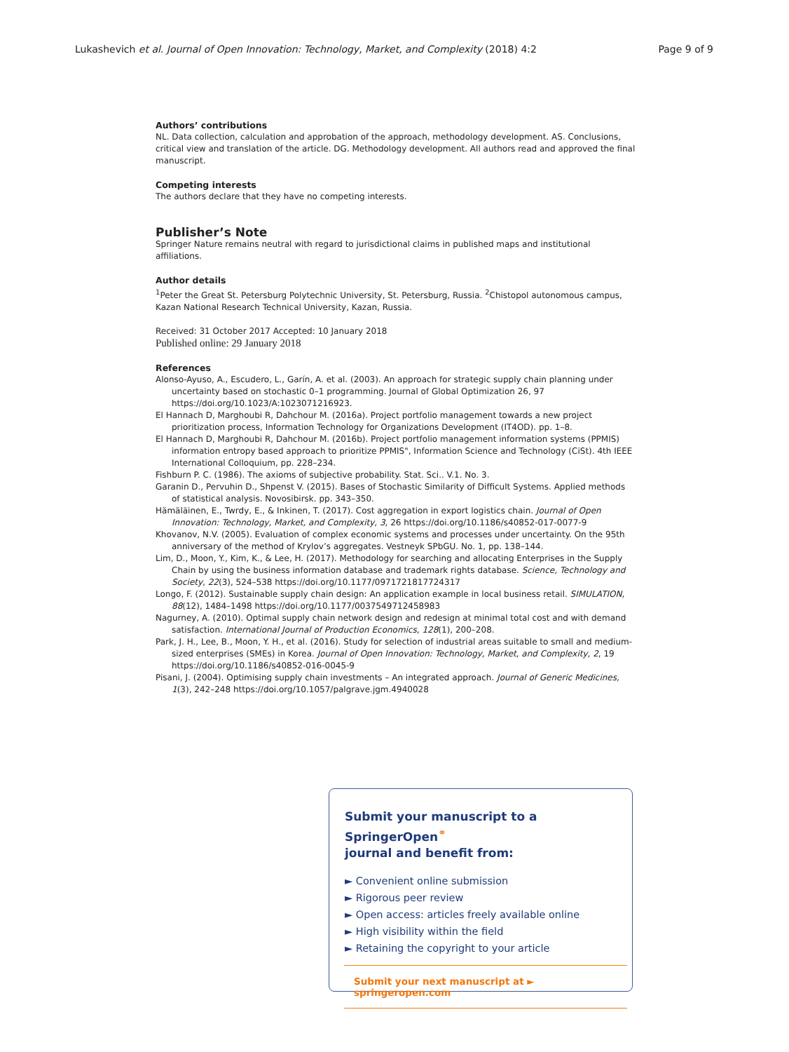Lukashevich et al. Journal of Open Innovation: Technology, Market, and Complexity (2018) 4:2 Page 9 of 9
Authors’ contributions
NL. Data collection, calculation and approbation of the approach, methodology development. AS. Conclusions, critical view and translation of the article. DG. Methodology development. All authors read and approved the final manuscript.
Competing interests
The authors declare that they have no competing interests.
Publisher’s Note
Springer Nature remains neutral with regard to jurisdictional claims in published maps and institutional affiliations.
Author details
<sup>1</sup> Peter the Great St. Petersburg Polytechnic University, St. Petersburg, Russia. <sup>2</sup>Chistopol autonomous campus, Kazan National Research Technical University, Kazan, Russia.
Received: 31 October 2017 Accepted: 10 January 2018
Published online: 29 January 2018
References
Alonso-Ayuso, A., Escudero, L., Garín, A. et al. (2003). An approach for strategic supply chain planning under uncertainty based on stochastic 0–1 programming. Journal of Global Optimization 26, 97 https://doi.org/10.1023/A:1023071216923.
El Hannach D, Marghoubi R, Dahchour M. (2016a). Project portfolio management towards a new project prioritization process, Information Technology for Organizations Development (IT4OD). pp. 1–8.
El Hannach D, Marghoubi R, Dahchour M. (2016b). Project portfolio management information systems (PPMIS) information entropy based approach to prioritize PPMIS", Information Science and Technology (CiSt). 4th IEEE International Colloquium, pp. 228–234.
Fishburn P. C. (1986). The axioms of subjective probability. Stat. Sci.. V.1. No. 3.
Garanin D., Pervuhin D., Shpenst V. (2015). Bases of Stochastic Similarity of Difficult Systems. Applied methods of statistical analysis. Novosibirsk. pp. 343–350.
Hämäläinen, E., Twrdy, E., & Inkinen, T. (2017). Cost aggregation in export logistics chain. Journal of Open Innovation: Technology, Market, and Complexity, 3, 26 https://doi.org/10.1186/s40852-017-0077-9
Khovanov, N.V. (2005). Evaluation of complex economic systems and processes under uncertainty. On the 95th anniversary of the method of Krylov’s aggregates. Vestneyk SPbGU. No. 1, pp. 138–144.
Lim, D., Moon, Y., Kim, K., & Lee, H. (2017). Methodology for searching and allocating Enterprises in the Supply Chain by using the business information database and trademark rights database. Science, Technology and Society, 22(3), 524–538 https://doi.org/10.1177/0971721817724317
Longo, F. (2012). Sustainable supply chain design: An application example in local business retail. SIMULATION, 88(12), 1484–1498 https://doi.org/10.1177/0037549712458983
Nagurney, A. (2010). Optimal supply chain network design and redesign at minimal total cost and with demand satisfaction. International Journal of Production Economics, 128(1), 200–208.
Park, J. H., Lee, B., Moon, Y. H., et al. (2016). Study for selection of industrial areas suitable to small and medium-sized enterprises (SMEs) in Korea. Journal of Open Innovation: Technology, Market, and Complexity, 2, 19 https://doi.org/10.1186/s40852-016-0045-9
Pisani, J. (2004). Optimising supply chain investments – An integrated approach. Journal of Generic Medicines, 1(3), 242–248 https://doi.org/10.1057/palgrave.jgm.4940028
Submit your manuscript to a SpringerOpen<sup>⚭</sup>
journal and benefit from:
► Convenient online submission
► Rigorous peer review
► Open access: articles freely available online
► High visibility within the field
► Retaining the copyright to your article
Submit your next manuscript at ► springeropen.com